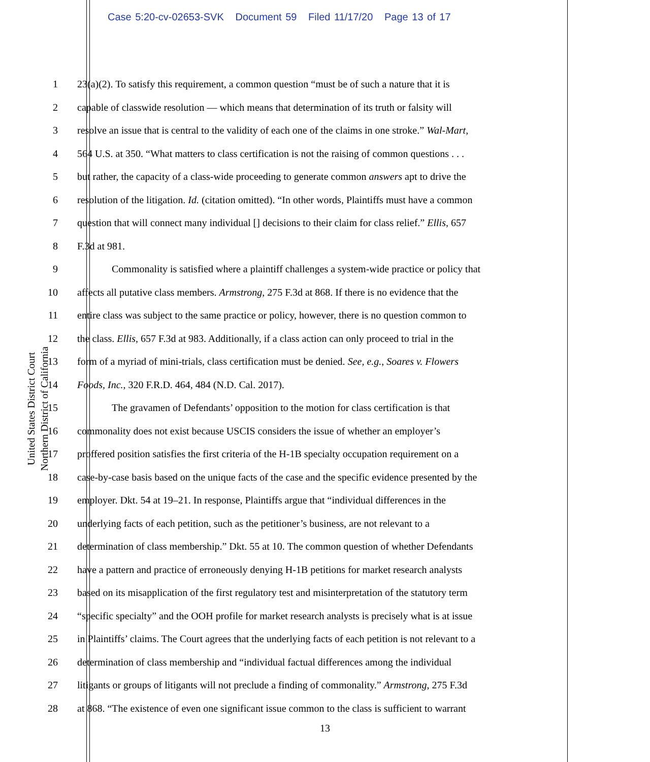Case 5:20-cv-02653-SVK Document 59 Filed 11/17/20 Page 13 of 17
United States District Court
Northern District of California
1 23(a)(2). To satisfy this requirement, a common question “must be of such a nature that it is
2 capable of classwide resolution — which means that determination of its truth or falsity will
3 resolve an issue that is central to the validity of each one of the claims in one stroke.” Wal-Mart,
4 564 U.S. at 350. “What matters to class certification is not the raising of common questions . . .
5 but rather, the capacity of a class-wide proceeding to generate common answers apt to drive the
6 resolution of the litigation. Id. (citation omitted). “In other words, Plaintiffs must have a common
7 question that will connect many individual [] decisions to their claim for class relief.” Ellis, 657
8 F.3d at 981.
9 Commonality is satisfied where a plaintiff challenges a system-wide practice or policy that
10 affects all putative class members. Armstrong, 275 F.3d at 868. If there is no evidence that the
11 entire class was subject to the same practice or policy, however, there is no question common to
12 the class. Ellis, 657 F.3d at 983. Additionally, if a class action can only proceed to trial in the
13 form of a myriad of mini-trials, class certification must be denied. See, e.g., Soares v. Flowers
14 Foods, Inc., 320 F.R.D. 464, 484 (N.D. Cal. 2017).
15 The gravamen of Defendants’ opposition to the motion for class certification is that
16 commonality does not exist because USCIS considers the issue of whether an employer’s
17 proffered position satisfies the first criteria of the H-1B specialty occupation requirement on a
18 case-by-case basis based on the unique facts of the case and the specific evidence presented by the
19 employer. Dkt. 54 at 19–21. In response, Plaintiffs argue that “individual differences in the
20 underlying facts of each petition, such as the petitioner’s business, are not relevant to a
21 determination of class membership.” Dkt. 55 at 10. The common question of whether Defendants
22 have a pattern and practice of erroneously denying H-1B petitions for market research analysts
23 based on its misapplication of the first regulatory test and misinterpretation of the statutory term
24 “specific specialty” and the OOH profile for market research analysts is precisely what is at issue
25 in Plaintiffs’ claims. The Court agrees that the underlying facts of each petition is not relevant to a
26 determination of class membership and “individual factual differences among the individual
27 litigants or groups of litigants will not preclude a finding of commonality.” Armstrong, 275 F.3d
28 at 868. “The existence of even one significant issue common to the class is sufficient to warrant
13